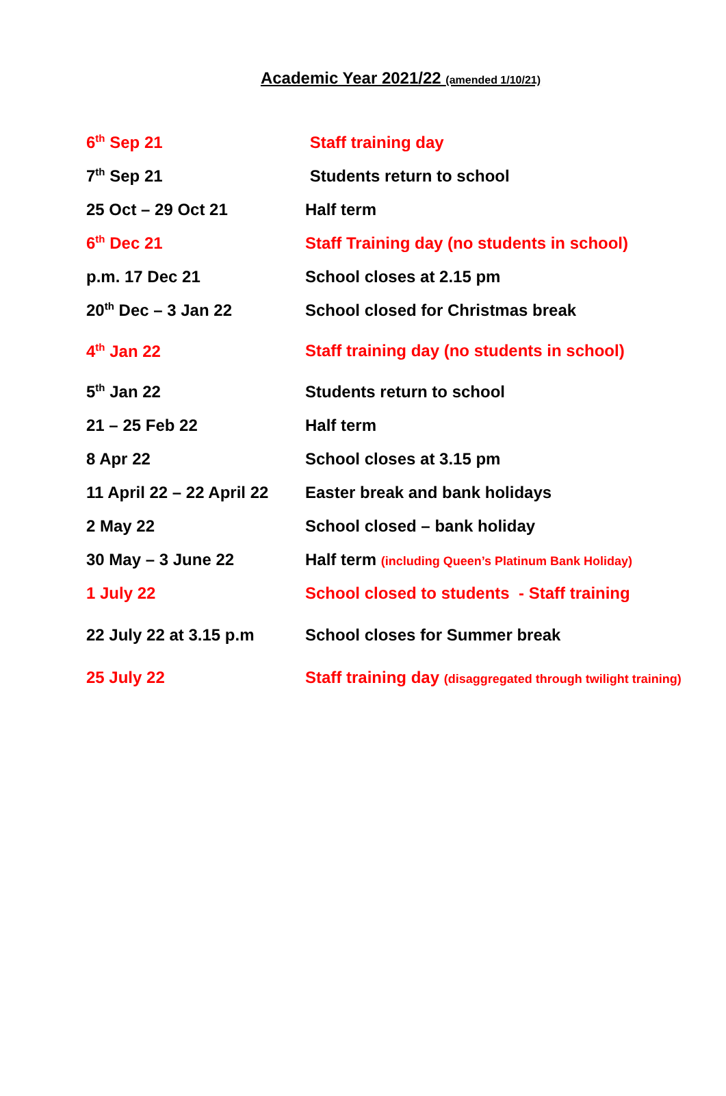Academic Year 2021/22 (amended 1/10/21)
| 6<sup>th</sup> Sep 21 | Staff training day |
| 7<sup>th</sup> Sep 21 | Students return to school |
| 25 Oct – 29 Oct 21 | Half term |
| 6<sup>th</sup> Dec 21 | Staff Training day (no students in school) |
| p.m. 17 Dec 21 | School closes at 2.15 pm |
| 20<sup>th</sup> Dec – 3 Jan 22 | School closed for Christmas break |
| 4<sup>th</sup> Jan 22 | Staff training day (no students in school) |
| 5<sup>th</sup> Jan 22 | Students return to school |
| 21 – 25 Feb 22 | Half term |
| 8 Apr 22 | School closes at 3.15 pm |
| 11 April 22 – 22 April 22 | Easter break and bank holidays |
| 2 May 22 | School closed – bank holiday |
| 30 May – 3 June 22 | Half term (including Queen’s Platinum Bank Holiday) |
| 1 July 22 | School closed to students - Staff training |
| 22 July 22 at 3.15 p.m | School closes for Summer break |
| 25 July 22 | Staff training day (disaggregated through twilight training) |